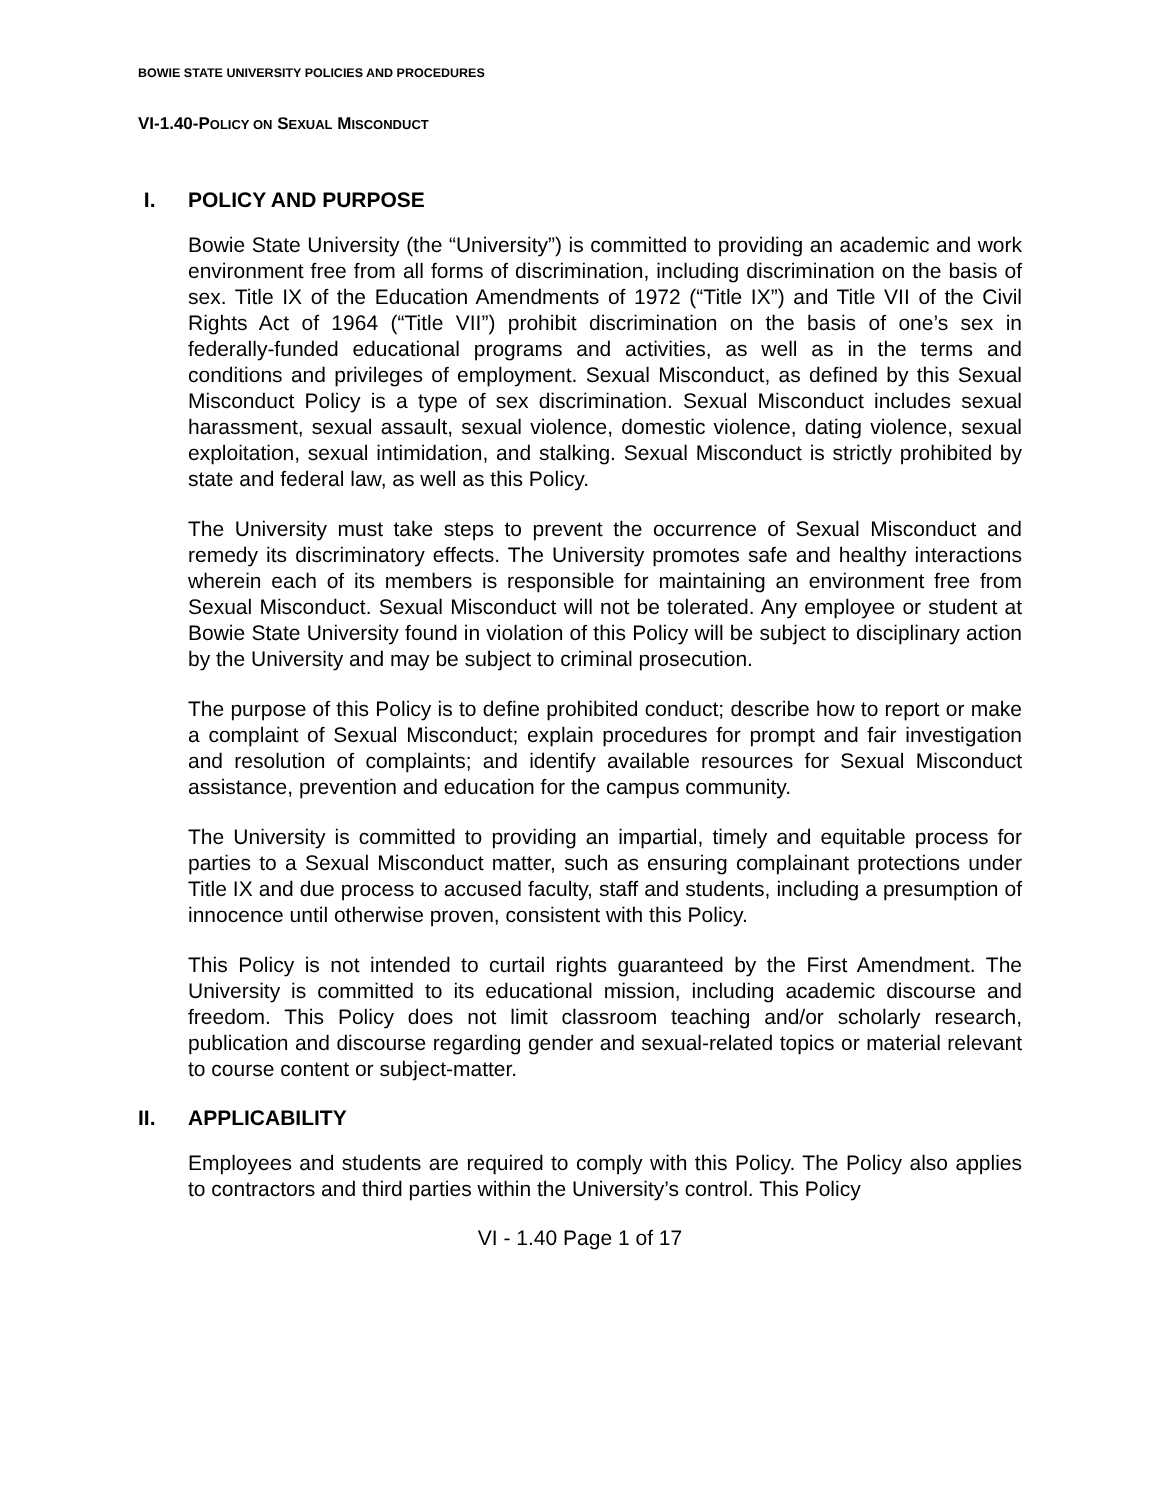BOWIE STATE UNIVERSITY POLICIES AND PROCEDURES
VI-1.40-POLICY ON SEXUAL MISCONDUCT
I. POLICY AND PURPOSE
Bowie State University (the “University”) is committed to providing an academic and work environment free from all forms of discrimination, including discrimination on the basis of sex. Title IX of the Education Amendments of 1972 (“Title IX”) and Title VII of the Civil Rights Act of 1964 (“Title VII”) prohibit discrimination on the basis of one’s sex in federally-funded educational programs and activities, as well as in the terms and conditions and privileges of employment. Sexual Misconduct, as defined by this Sexual Misconduct Policy is a type of sex discrimination. Sexual Misconduct includes sexual harassment, sexual assault, sexual violence, domestic violence, dating violence, sexual exploitation, sexual intimidation, and stalking. Sexual Misconduct is strictly prohibited by state and federal law, as well as this Policy.
The University must take steps to prevent the occurrence of Sexual Misconduct and remedy its discriminatory effects. The University promotes safe and healthy interactions wherein each of its members is responsible for maintaining an environment free from Sexual Misconduct. Sexual Misconduct will not be tolerated. Any employee or student at Bowie State University found in violation of this Policy will be subject to disciplinary action by the University and may be subject to criminal prosecution.
The purpose of this Policy is to define prohibited conduct; describe how to report or make a complaint of Sexual Misconduct; explain procedures for prompt and fair investigation and resolution of complaints; and identify available resources for Sexual Misconduct assistance, prevention and education for the campus community.
The University is committed to providing an impartial, timely and equitable process for parties to a Sexual Misconduct matter, such as ensuring complainant protections under Title IX and due process to accused faculty, staff and students, including a presumption of innocence until otherwise proven, consistent with this Policy.
This Policy is not intended to curtail rights guaranteed by the First Amendment. The University is committed to its educational mission, including academic discourse and freedom. This Policy does not limit classroom teaching and/or scholarly research, publication and discourse regarding gender and sexual-related topics or material relevant to course content or subject-matter.
II. APPLICABILITY
Employees and students are required to comply with this Policy. The Policy also applies to contractors and third parties within the University’s control. This Policy
VI - 1.40 Page 1 of 17